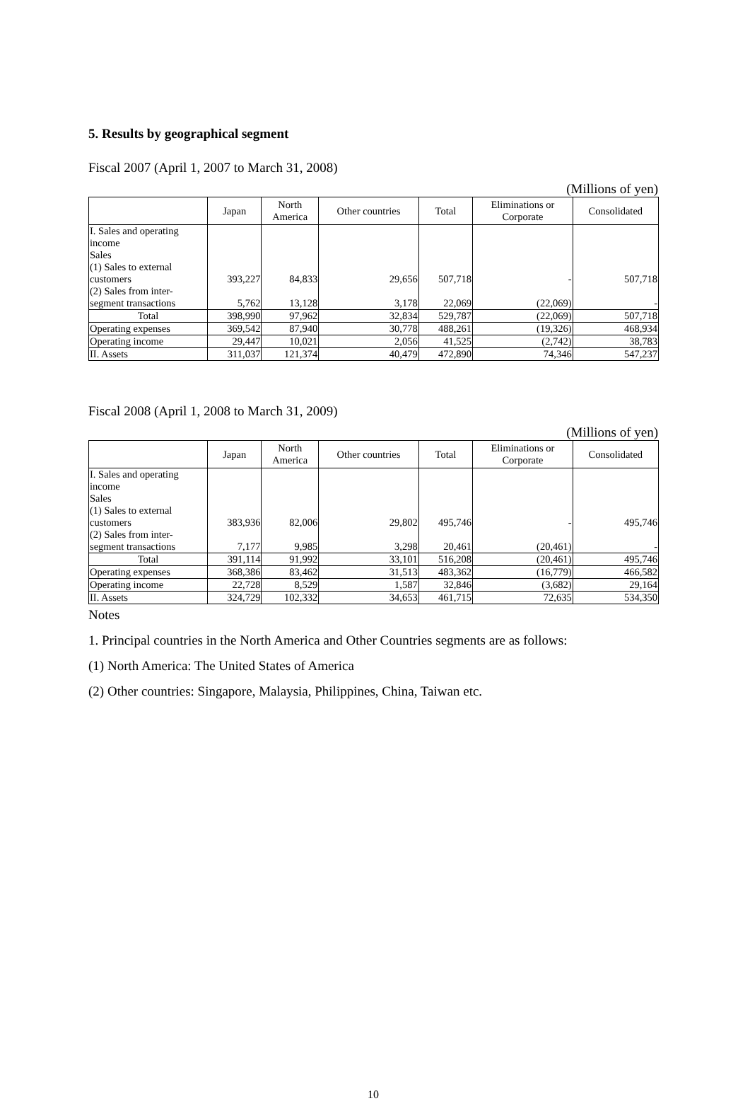5. Results by geographical segment
Fiscal 2007 (April 1, 2007 to March 31, 2008)
(Millions of yen)
| | Japan | North America | Other countries | Total | Eliminations or Corporate | Consolidated |
| --- | --- | --- | --- | --- | --- | --- |
| I. Sales and operating income Sales (1) Sales to external customers | 393,227 | 84,833 | 29,656 | 507,718 | - | 507,718 |
| (2) Sales from inter-segment transactions | 5,762 | 13,128 | 3,178 | 22,069 | (22,069) | - |
| Total | 398,990 | 97,962 | 32,834 | 529,787 | (22,069) | 507,718 |
| Operating expenses | 369,542 | 87,940 | 30,778 | 488,261 | (19,326) | 468,934 |
| Operating income | 29,447 | 10,021 | 2,056 | 41,525 | (2,742) | 38,783 |
| II. Assets | 311,037 | 121,374 | 40,479 | 472,890 | 74,346 | 547,237 |
Fiscal 2008 (April 1, 2008 to March 31, 2009)
(Millions of yen)
| | Japan | North America | Other countries | Total | Eliminations or Corporate | Consolidated |
| --- | --- | --- | --- | --- | --- | --- |
| I. Sales and operating income Sales (1) Sales to external customers | 383,936 | 82,006 | 29,802 | 495,746 | - | 495,746 |
| (2) Sales from inter-segment transactions | 7,177 | 9,985 | 3,298 | 20,461 | (20,461) | - |
| Total | 391,114 | 91,992 | 33,101 | 516,208 | (20,461) | 495,746 |
| Operating expenses | 368,386 | 83,462 | 31,513 | 483,362 | (16,779) | 466,582 |
| Operating income | 22,728 | 8,529 | 1,587 | 32,846 | (3,682) | 29,164 |
| II. Assets | 324,729 | 102,332 | 34,653 | 461,715 | 72,635 | 534,350 |
Notes
1. Principal countries in the North America and Other Countries segments are as follows:
(1) North America: The United States of America
(2) Other countries: Singapore, Malaysia, Philippines, China, Taiwan etc.
10